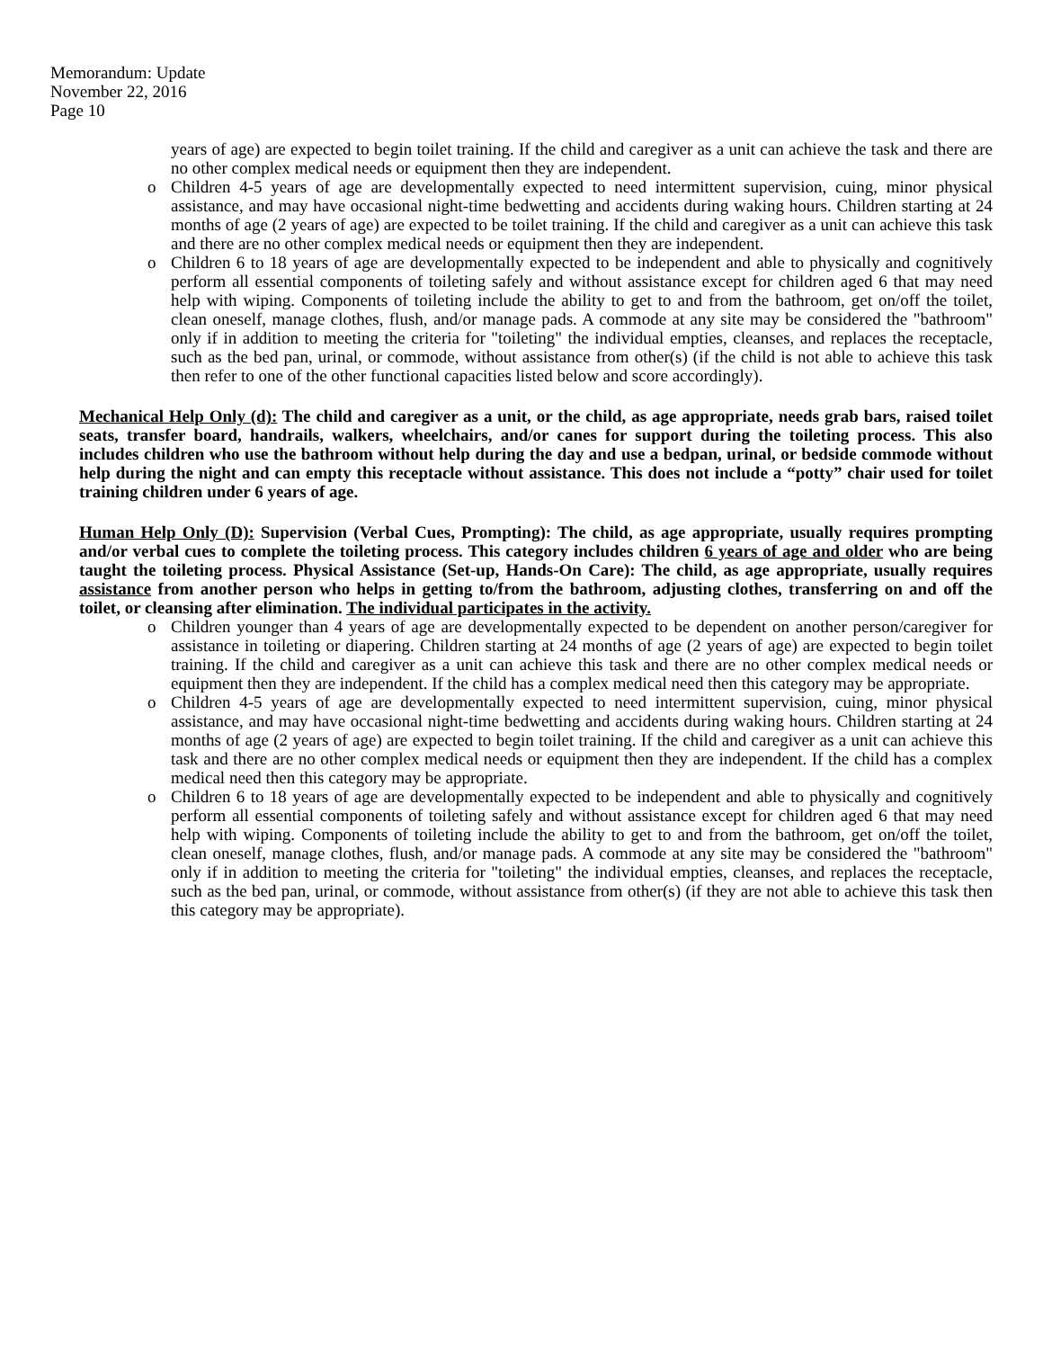Memorandum: Update
November 22, 2016
Page 10
years of age) are expected to begin toilet training. If the child and caregiver as a unit can achieve the task and there are no other complex medical needs or equipment then they are independent.
o Children 4-5 years of age are developmentally expected to need intermittent supervision, cuing, minor physical assistance, and may have occasional night-time bedwetting and accidents during waking hours. Children starting at 24 months of age (2 years of age) are expected to be toilet training. If the child and caregiver as a unit can achieve this task and there are no other complex medical needs or equipment then they are independent.
o Children 6 to 18 years of age are developmentally expected to be independent and able to physically and cognitively perform all essential components of toileting safely and without assistance except for children aged 6 that may need help with wiping. Components of toileting include the ability to get to and from the bathroom, get on/off the toilet, clean oneself, manage clothes, flush, and/or manage pads. A commode at any site may be considered the "bathroom" only if in addition to meeting the criteria for "toileting" the individual empties, cleanses, and replaces the receptacle, such as the bed pan, urinal, or commode, without assistance from other(s) (if the child is not able to achieve this task then refer to one of the other functional capacities listed below and score accordingly).
Mechanical Help Only (d): The child and caregiver as a unit, or the child, as age appropriate, needs grab bars, raised toilet seats, transfer board, handrails, walkers, wheelchairs, and/or canes for support during the toileting process. This also includes children who use the bathroom without help during the day and use a bedpan, urinal, or bedside commode without help during the night and can empty this receptacle without assistance. This does not include a “potty” chair used for toilet training children under 6 years of age.
Human Help Only (D): Supervision (Verbal Cues, Prompting): The child, as age appropriate, usually requires prompting and/or verbal cues to complete the toileting process. This category includes children 6 years of age and older who are being taught the toileting process. Physical Assistance (Set-up, Hands-On Care): The child, as age appropriate, usually requires assistance from another person who helps in getting to/from the bathroom, adjusting clothes, transferring on and off the toilet, or cleansing after elimination. The individual participates in the activity.
o Children younger than 4 years of age are developmentally expected to be dependent on another person/caregiver for assistance in toileting or diapering. Children starting at 24 months of age (2 years of age) are expected to begin toilet training. If the child and caregiver as a unit can achieve this task and there are no other complex medical needs or equipment then they are independent. If the child has a complex medical need then this category may be appropriate.
o Children 4-5 years of age are developmentally expected to need intermittent supervision, cuing, minor physical assistance, and may have occasional night-time bedwetting and accidents during waking hours. Children starting at 24 months of age (2 years of age) are expected to begin toilet training. If the child and caregiver as a unit can achieve this task and there are no other complex medical needs or equipment then they are independent. If the child has a complex medical need then this category may be appropriate.
o Children 6 to 18 years of age are developmentally expected to be independent and able to physically and cognitively perform all essential components of toileting safely and without assistance except for children aged 6 that may need help with wiping. Components of toileting include the ability to get to and from the bathroom, get on/off the toilet, clean oneself, manage clothes, flush, and/or manage pads. A commode at any site may be considered the "bathroom" only if in addition to meeting the criteria for "toileting" the individual empties, cleanses, and replaces the receptacle, such as the bed pan, urinal, or commode, without assistance from other(s) (if they are not able to achieve this task then this category may be appropriate).